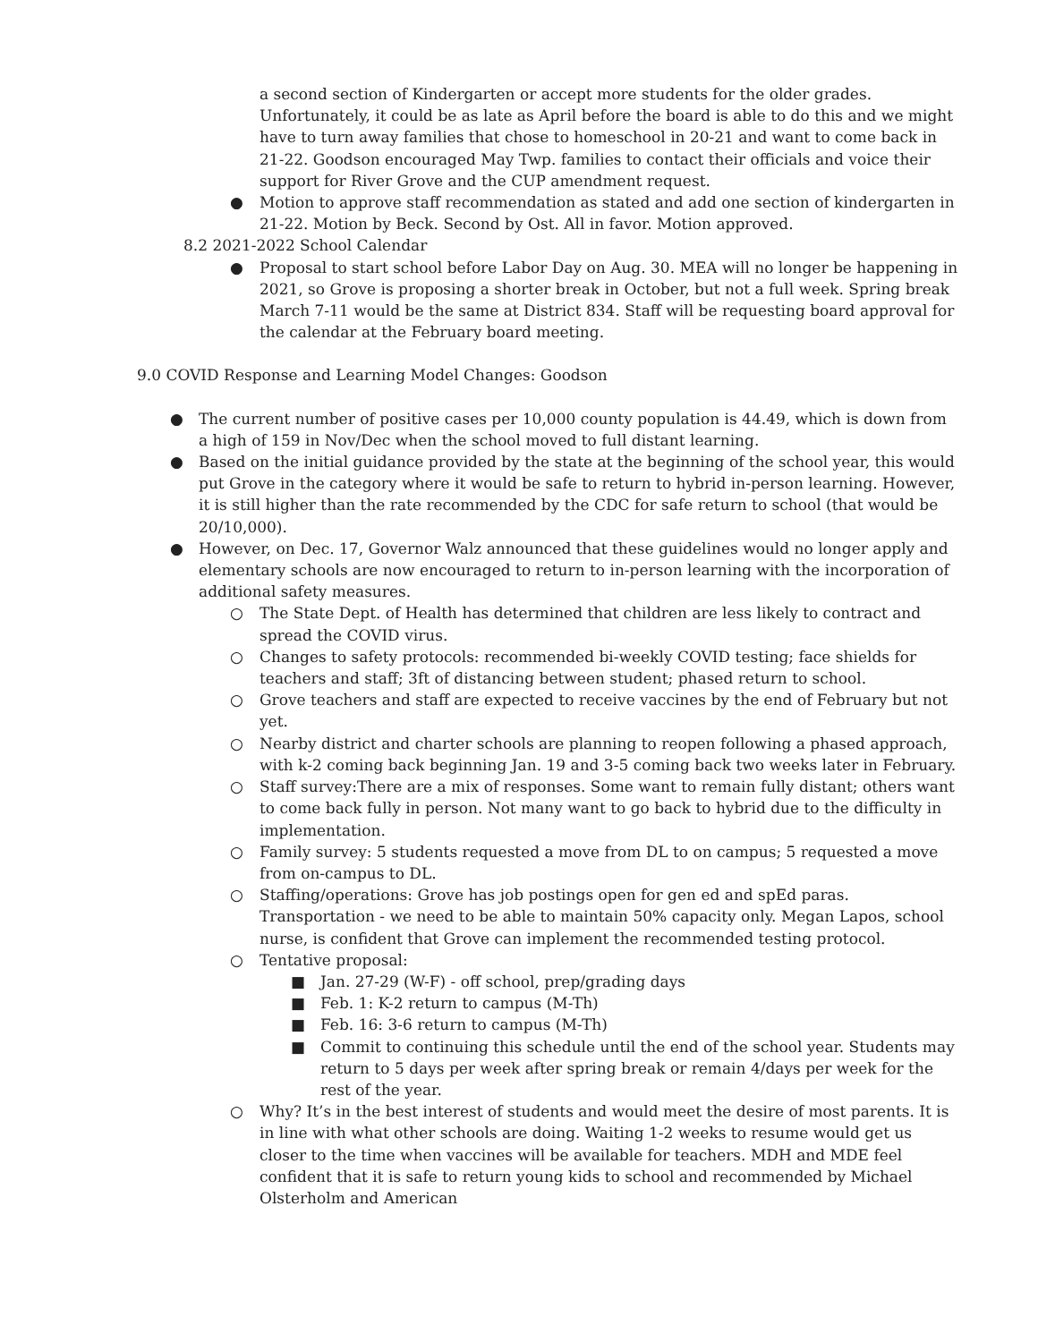a second section of Kindergarten or accept more students for the older grades. Unfortunately, it could be as late as April before the board is able to do this and we might have to turn away families that chose to homeschool in 20-21 and want to come back in 21-22. Goodson encouraged May Twp. families to contact their officials and voice their support for River Grove and the CUP amendment request.
● Motion to approve staff recommendation as stated and add one section of kindergarten in 21-22. Motion by Beck. Second by Ost. All in favor. Motion approved.
8.2 2021-2022 School Calendar
● Proposal to start school before Labor Day on Aug. 30. MEA will no longer be happening in 2021, so Grove is proposing a shorter break in October, but not a full week. Spring break March 7-11 would be the same at District 834. Staff will be requesting board approval for the calendar at the February board meeting.
9.0 COVID Response and Learning Model Changes: Goodson
● The current number of positive cases per 10,000 county population is 44.49, which is down from a high of 159 in Nov/Dec when the school moved to full distant learning.
● Based on the initial guidance provided by the state at the beginning of the school year, this would put Grove in the category where it would be safe to return to hybrid in-person learning. However, it is still higher than the rate recommended by the CDC for safe return to school (that would be 20/10,000).
● However, on Dec. 17, Governor Walz announced that these guidelines would no longer apply and elementary schools are now encouraged to return to in-person learning with the incorporation of additional safety measures.
○ The State Dept. of Health has determined that children are less likely to contract and spread the COVID virus.
○ Changes to safety protocols: recommended bi-weekly COVID testing; face shields for teachers and staff; 3ft of distancing between student; phased return to school.
○ Grove teachers and staff are expected to receive vaccines by the end of February but not yet.
○ Nearby district and charter schools are planning to reopen following a phased approach, with k-2 coming back beginning Jan. 19 and 3-5 coming back two weeks later in February.
○ Staff survey:There are a mix of responses. Some want to remain fully distant; others want to come back fully in person. Not many want to go back to hybrid due to the difficulty in implementation.
○ Family survey: 5 students requested a move from DL to on campus; 5 requested a move from on-campus to DL.
○ Staffing/operations: Grove has job postings open for gen ed and spEd paras. Transportation - we need to be able to maintain 50% capacity only. Megan Lapos, school nurse, is confident that Grove can implement the recommended testing protocol.
○ Tentative proposal:
■ Jan. 27-29 (W-F) - off school, prep/grading days
■ Feb. 1: K-2 return to campus (M-Th)
■ Feb. 16: 3-6 return to campus (M-Th)
■ Commit to continuing this schedule until the end of the school year. Students may return to 5 days per week after spring break or remain 4/days per week for the rest of the year.
○ Why? It’s in the best interest of students and would meet the desire of most parents. It is in line with what other schools are doing. Waiting 1-2 weeks to resume would get us closer to the time when vaccines will be available for teachers. MDH and MDE feel confident that it is safe to return young kids to school and recommended by Michael Olsterholm and American